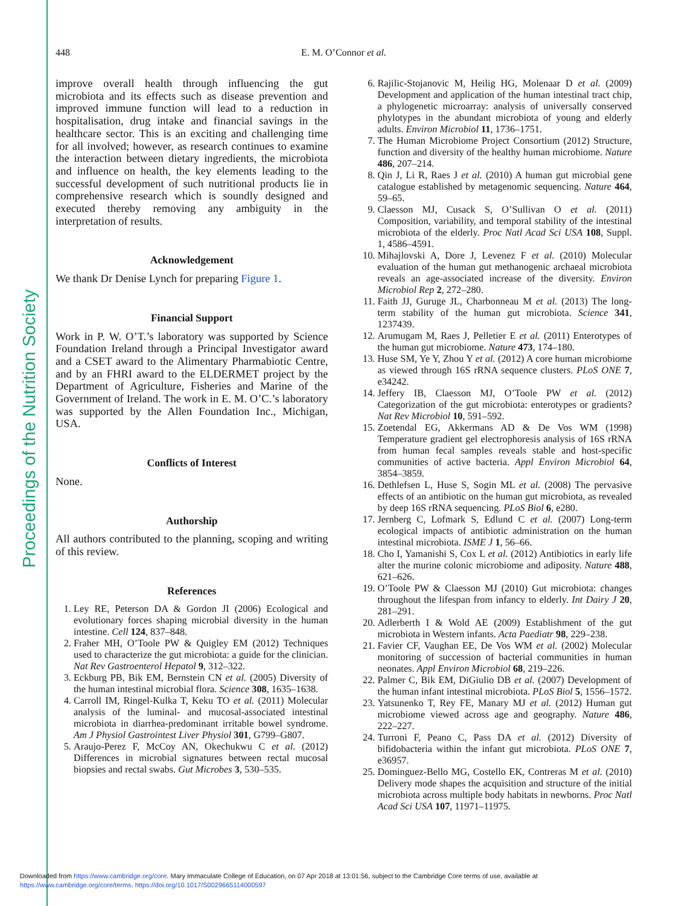Proceedings of the Nutrition Society
448
E. M. O’Connor et al.
improve overall health through influencing the gut microbiota and its effects such as disease prevention and improved immune function will lead to a reduction in hospitalisation, drug intake and financial savings in the healthcare sector. This is an exciting and challenging time for all involved; however, as research continues to examine the interaction between dietary ingredients, the microbiota and influence on health, the key elements leading to the successful development of such nutritional products lie in comprehensive research which is soundly designed and executed thereby removing any ambiguity in the interpretation of results.
Acknowledgement
We thank Dr Denise Lynch for preparing Figure 1.
Financial Support
Work in P. W. O’T.’s laboratory was supported by Science Foundation Ireland through a Principal Investigator award and a CSET award to the Alimentary Pharmabiotic Centre, and by an FHRI award to the ELDERMET project by the Department of Agriculture, Fisheries and Marine of the Government of Ireland. The work in E. M. O’C.’s laboratory was supported by the Allen Foundation Inc., Michigan, USA.
Conflicts of Interest
None.
Authorship
All authors contributed to the planning, scoping and writing of this review.
References
1. Ley RE, Peterson DA & Gordon JI (2006) Ecological and evolutionary forces shaping microbial diversity in the human intestine. Cell 124, 837–848.
2. Fraher MH, O’Toole PW & Quigley EM (2012) Techniques used to characterize the gut microbiota: a guide for the clinician. Nat Rev Gastroenterol Hepatol 9, 312–322.
3. Eckburg PB, Bik EM, Bernstein CN et al. (2005) Diversity of the human intestinal microbial flora. Science 308, 1635–1638.
4. Carroll IM, Ringel-Kulka T, Keku TO et al. (2011) Molecular analysis of the luminal- and mucosal-associated intestinal microbiota in diarrhea-predominant irritable bowel syndrome. Am J Physiol Gastrointest Liver Physiol 301, G799–G807.
5. Araujo-Perez F, McCoy AN, Okechukwu C et al. (2012) Differences in microbial signatures between rectal mucosal biopsies and rectal swabs. Gut Microbes 3, 530–535.
6. Rajilic-Stojanovic M, Heilig HG, Molenaar D et al. (2009) Development and application of the human intestinal tract chip, a phylogenetic microarray: analysis of universally conserved phylotypes in the abundant microbiota of young and elderly adults. Environ Microbiol 11, 1736–1751.
7. The Human Microbiome Project Consortium (2012) Structure, function and diversity of the healthy human microbiome. Nature 486, 207–214.
8. Qin J, Li R, Raes J et al. (2010) A human gut microbial gene catalogue established by metagenomic sequencing. Nature 464, 59–65.
9. Claesson MJ, Cusack S, O’Sullivan O et al. (2011) Composition, variability, and temporal stability of the intestinal microbiota of the elderly. Proc Natl Acad Sci USA 108, Suppl. 1, 4586–4591.
10. Mihajlovski A, Dore J, Levenez F et al. (2010) Molecular evaluation of the human gut methanogenic archaeal microbiota reveals an age-associated increase of the diversity. Environ Microbiol Rep 2, 272–280.
11. Faith JJ, Guruge JL, Charbonneau M et al. (2013) The long-term stability of the human gut microbiota. Science 341, 1237439.
12. Arumugam M, Raes J, Pelletier E et al. (2011) Enterotypes of the human gut microbiome. Nature 473, 174–180.
13. Huse SM, Ye Y, Zhou Y et al. (2012) A core human microbiome as viewed through 16S rRNA sequence clusters. PLoS ONE 7, e34242.
14. Jeffery IB, Claesson MJ, O’Toole PW et al. (2012) Categorization of the gut microbiota: enterotypes or gradients? Nat Rev Microbiol 10, 591–592.
15. Zoetendal EG, Akkermans AD & De Vos WM (1998) Temperature gradient gel electrophoresis analysis of 16S rRNA from human fecal samples reveals stable and host-specific communities of active bacteria. Appl Environ Microbiol 64, 3854–3859.
16. Dethlefsen L, Huse S, Sogin ML et al. (2008) The pervasive effects of an antibiotic on the human gut microbiota, as revealed by deep 16S rRNA sequencing. PLoS Biol 6, e280.
17. Jernberg C, Lofmark S, Edlund C et al. (2007) Long-term ecological impacts of antibiotic administration on the human intestinal microbiota. ISME J 1, 56–66.
18. Cho I, Yamanishi S, Cox L et al. (2012) Antibiotics in early life alter the murine colonic microbiome and adiposity. Nature 488, 621–626.
19. O’Toole PW & Claesson MJ (2010) Gut microbiota: changes throughout the lifespan from infancy to elderly. Int Dairy J 20, 281–291.
20. Adlerberth I & Wold AE (2009) Establishment of the gut microbiota in Western infants. Acta Paediatr 98, 229–238.
21. Favier CF, Vaughan EE, De Vos WM et al. (2002) Molecular monitoring of succession of bacterial communities in human neonates. Appl Environ Microbiol 68, 219–226.
22. Palmer C, Bik EM, DiGiulio DB et al. (2007) Development of the human infant intestinal microbiota. PLoS Biol 5, 1556–1572.
23. Yatsunenko T, Rey FE, Manary MJ et al. (2012) Human gut microbiome viewed across age and geography. Nature 486, 222–227.
24. Turroni F, Peano C, Pass DA et al. (2012) Diversity of bifidobacteria within the infant gut microbiota. PLoS ONE 7, e36957.
25. Dominguez-Bello MG, Costello EK, Contreras M et al. (2010) Delivery mode shapes the acquisition and structure of the initial microbiota across multiple body habitats in newborns. Proc Natl Acad Sci USA 107, 11971–11975.
Downloaded from https://www.cambridge.org/core. Mary Immaculate College of Education, on 07 Apr 2018 at 13:01:56, subject to the Cambridge Core terms of use, available at
https://www.cambridge.org/core/terms. https://doi.org/10.1017/S0029665114000597